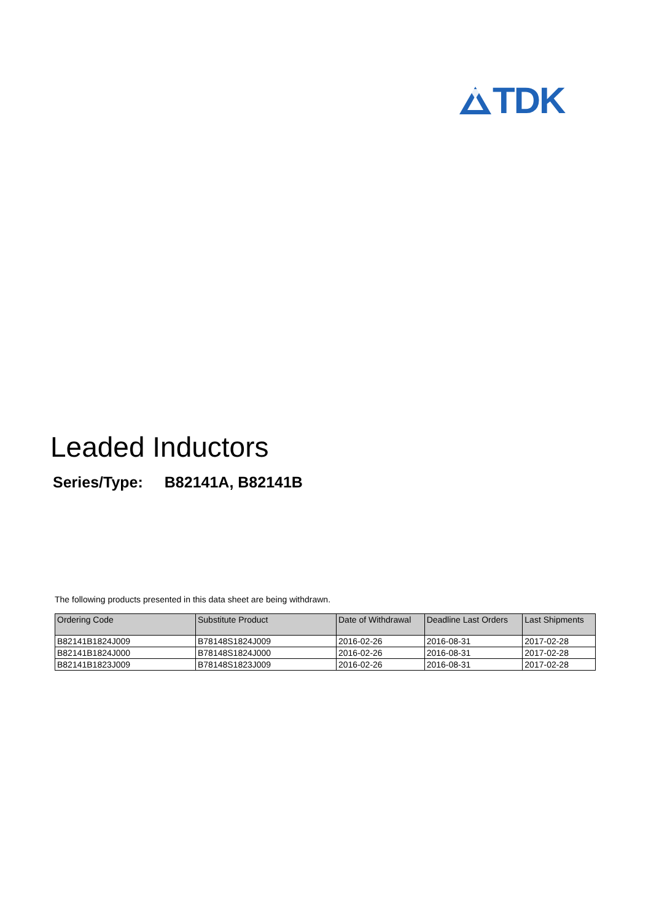TDK
Leaded Inductors
Series/Type: B82141A, B82141B
The following products presented in this data sheet are being withdrawn.
| Ordering Code | Substitute Product | Date of Withdrawal | Deadline Last Orders | Last Shipments |
| --- | --- | --- | --- | --- |
| B82141B1824J009 | B78148S1824J009 | 2016-02-26 | 2016-08-31 | 2017-02-28 |
| B82141B1824J000 | B78148S1824J000 | 2016-02-26 | 2016-08-31 | 2017-02-28 |
| B82141B1823J009 | B78148S1823J009 | 2016-02-26 | 2016-08-31 | 2017-02-28 |